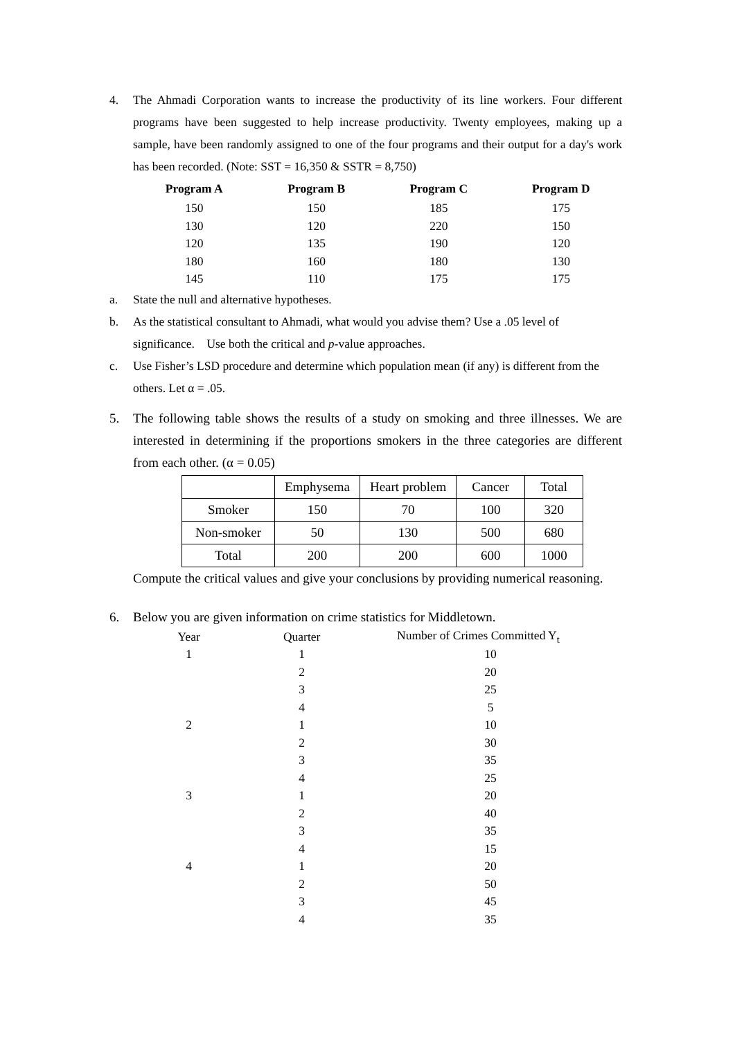4. The Ahmadi Corporation wants to increase the productivity of its line workers. Four different programs have been suggested to help increase productivity. Twenty employees, making up a sample, have been randomly assigned to one of the four programs and their output for a day's work has been recorded. (Note: SST = 16,350 & SSTR = 8,750)
| Program A | Program B | Program C | Program D |
| --- | --- | --- | --- |
| 150 | 150 | 185 | 175 |
| 130 | 120 | 220 | 150 |
| 120 | 135 | 190 | 120 |
| 180 | 160 | 180 | 130 |
| 145 | 110 | 175 | 175 |
a. State the null and alternative hypotheses.
b. As the statistical consultant to Ahmadi, what would you advise them? Use a .05 level of significance. Use both the critical and p-value approaches.
c. Use Fisher’s LSD procedure and determine which population mean (if any) is different from the others. Let α = .05.
5. The following table shows the results of a study on smoking and three illnesses. We are interested in determining if the proportions smokers in the three categories are different from each other. (α = 0.05)
| | Emphysema | Heart problem | Cancer | Total |
| Smoker | 150 | 70 | 100 | 320 |
| Non-smoker | 50 | 130 | 500 | 680 |
| Total | 200 | 200 | 600 | 1000 |
Compute the critical values and give your conclusions by providing numerical reasoning.
6. Below you are given information on crime statistics for Middletown.
| Year | Quarter | Number of Crimes Committed Y<sub>t</sub> |
| 1 | 1 | 10 |
| | 2 | 20 |
| | 3 | 25 |
| | 4 | 5 |
| 2 | 1 | 10 |
| | 2 | 30 |
| | 3 | 35 |
| | 4 | 25 |
| 3 | 1 | 20 |
| | 2 | 40 |
| | 3 | 35 |
| | 4 | 15 |
| 4 | 1 | 20 |
| | 2 | 50 |
| | 3 | 45 |
| | 4 | 35 |